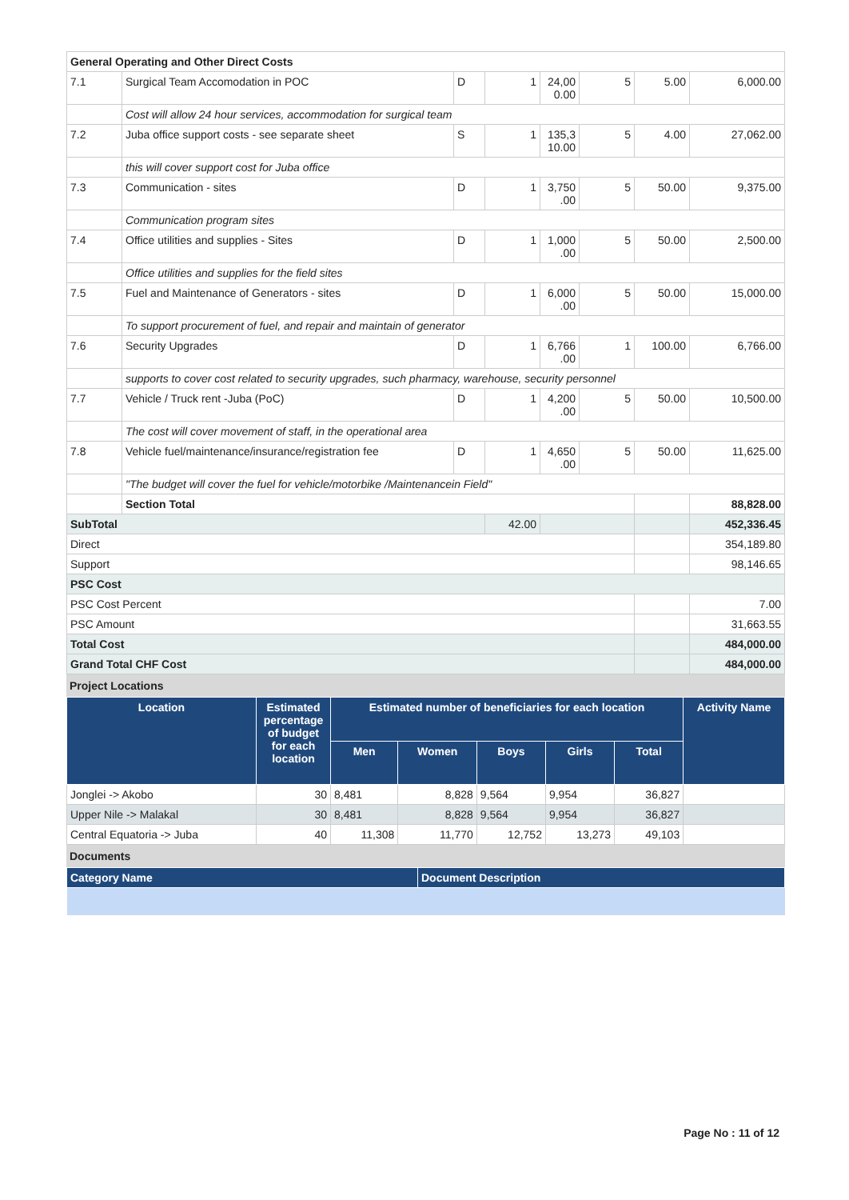| General Operating and Other Direct Costs | | | | | | | |
| 7.1 | Surgical Team Accomodation in POC | D | 1 | 24,00 0.00 | 5 | 5.00 | 6,000.00 |
| | Cost will allow 24 hour services, accommodation for surgical team | | | | | | |
| 7.2 | Juba office support costs - see separate sheet | S | 1 | 135,3 10.00 | 5 | 4.00 | 27,062.00 |
| | this will cover support cost for Juba office | | | | | | |
| 7.3 | Communication - sites | D | 1 | 3,750 .00 | 5 | 50.00 | 9,375.00 |
| | Communication program sites | | | | | | |
| 7.4 | Office utilities and supplies - Sites | D | 1 | 1,000 .00 | 5 | 50.00 | 2,500.00 |
| | Office utilities and supplies for the field sites | | | | | | |
| 7.5 | Fuel and Maintenance of Generators - sites | D | 1 | 6,000 .00 | 5 | 50.00 | 15,000.00 |
| | To support procurement of fuel, and repair and maintain of generator | | | | | | |
| 7.6 | Security Upgrades | D | 1 | 6,766 .00 | 1 | 100.00 | 6,766.00 |
| | supports to cover cost related to security upgrades, such pharmacy, warehouse, security personnel | | | | | | |
| 7.7 | Vehicle / Truck rent -Juba (PoC) | D | 1 | 4,200 .00 | 5 | 50.00 | 10,500.00 |
| | The cost will cover movement of staff, in the operational area | | | | | | |
| 7.8 | Vehicle fuel/maintenance/insurance/registration fee | D | 1 | 4,650 .00 | 5 | 50.00 | 11,625.00 |
| | "The budget will cover the fuel for vehicle/motorbike /Maintenancein Field" | | | | | | |
| | Section Total | | | | | | 88,828.00 |
| SubTotal | | | 42.00 | | | | 452,336.45 |
| Direct | | | | | | | 354,189.80 |
| Support | | | | | | | 98,146.65 |
| PSC Cost | | | | | | | |
| PSC Cost Percent | | | | | | | 7.00 |
| PSC Amount | | | | | | | 31,663.55 |
| Total Cost | | | | | | | 484,000.00 |
| Grand Total CHF Cost | | | | | | | 484,000.00 |
Project Locations
| Location | Estimated percentage of budget for each location | Estimated number of beneficiaries for each location | | | | | Activity Name |
| --- | --- | --- | --- | --- | --- | --- | --- |
| | | Men | Women | Boys | Girls | Total | |
| Jonglei -> Akobo | 30 | 8,481 | 8,828 | 9,564 | 9,954 | 36,827 | |
| Upper Nile -> Malakal | 30 | 8,481 | 8,828 | 9,564 | 9,954 | 36,827 | |
| Central Equatoria -> Juba | 40 | 11,308 | 11,770 | 12,752 | 13,273 | 49,103 | |
Documents
| Category Name | Document Description |
| --- | --- |
Page No : 11 of 12